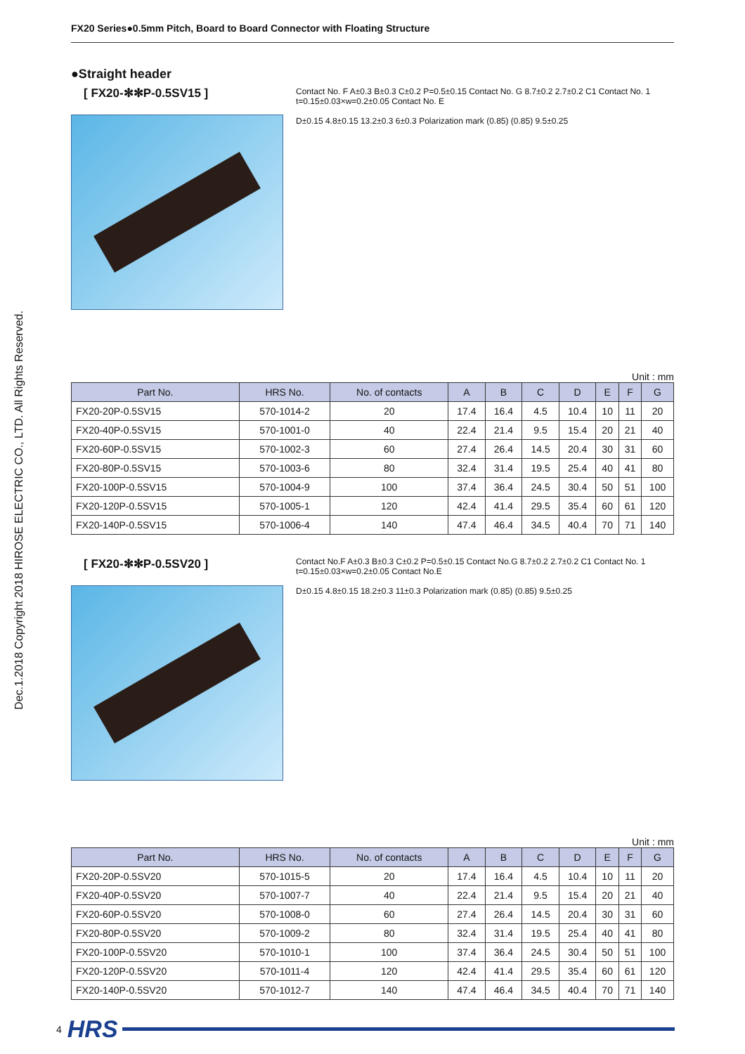FX20 Series●0.5mm Pitch, Board to Board Connector with Floating Structure
Dec.1.2018 Copyright 2018 HIROSE ELECTRIC CO., LTD. All Rights Reserved.
●Straight header
[ FX20-✻✻P-0.5SV15 ]
Contact No. F A±0.3 B±0.3 C±0.2 P=0.5±0.15 Contact No. G 8.7±0.2 2.7±0.2 C1 Contact No. 1 t=0.15±0.03×w=0.2±0.05 Contact No. E
D±0.15 4.8±0.15 13.2±0.3 6±0.3 Polarization mark (0.85) (0.85) 9.5±0.25
Unit : mm
| Part No. | HRS No. | No. of contacts | A | B | C | D | E | F | G |
| --- | --- | --- | --- | --- | --- | --- | --- | --- | --- |
| FX20-20P-0.5SV15 | 570-1014-2 | 20 | 17.4 | 16.4 | 4.5 | 10.4 | 10 | 11 | 20 |
| FX20-40P-0.5SV15 | 570-1001-0 | 40 | 22.4 | 21.4 | 9.5 | 15.4 | 20 | 21 | 40 |
| FX20-60P-0.5SV15 | 570-1002-3 | 60 | 27.4 | 26.4 | 14.5 | 20.4 | 30 | 31 | 60 |
| FX20-80P-0.5SV15 | 570-1003-6 | 80 | 32.4 | 31.4 | 19.5 | 25.4 | 40 | 41 | 80 |
| FX20-100P-0.5SV15 | 570-1004-9 | 100 | 37.4 | 36.4 | 24.5 | 30.4 | 50 | 51 | 100 |
| FX20-120P-0.5SV15 | 570-1005-1 | 120 | 42.4 | 41.4 | 29.5 | 35.4 | 60 | 61 | 120 |
| FX20-140P-0.5SV15 | 570-1006-4 | 140 | 47.4 | 46.4 | 34.5 | 40.4 | 70 | 71 | 140 |
[ FX20-✻✻P-0.5SV20 ]
Contact No.F A±0.3 B±0.3 C±0.2 P=0.5±0.15 Contact No.G 8.7±0.2 2.7±0.2 C1 Contact No. 1 t=0.15±0.03×w=0.2±0.05 Contact No.E
D±0.15 4.8±0.15 18.2±0.3 11±0.3 Polarization mark (0.85) (0.85) 9.5±0.25
Unit : mm
| Part No. | HRS No. | No. of contacts | A | B | C | D | E | F | G |
| --- | --- | --- | --- | --- | --- | --- | --- | --- | --- |
| FX20-20P-0.5SV20 | 570-1015-5 | 20 | 17.4 | 16.4 | 4.5 | 10.4 | 10 | 11 | 20 |
| FX20-40P-0.5SV20 | 570-1007-7 | 40 | 22.4 | 21.4 | 9.5 | 15.4 | 20 | 21 | 40 |
| FX20-60P-0.5SV20 | 570-1008-0 | 60 | 27.4 | 26.4 | 14.5 | 20.4 | 30 | 31 | 60 |
| FX20-80P-0.5SV20 | 570-1009-2 | 80 | 32.4 | 31.4 | 19.5 | 25.4 | 40 | 41 | 80 |
| FX20-100P-0.5SV20 | 570-1010-1 | 100 | 37.4 | 36.4 | 24.5 | 30.4 | 50 | 51 | 100 |
| FX20-120P-0.5SV20 | 570-1011-4 | 120 | 42.4 | 41.4 | 29.5 | 35.4 | 60 | 61 | 120 |
| FX20-140P-0.5SV20 | 570-1012-7 | 140 | 47.4 | 46.4 | 34.5 | 40.4 | 70 | 71 | 140 |
4 HRS